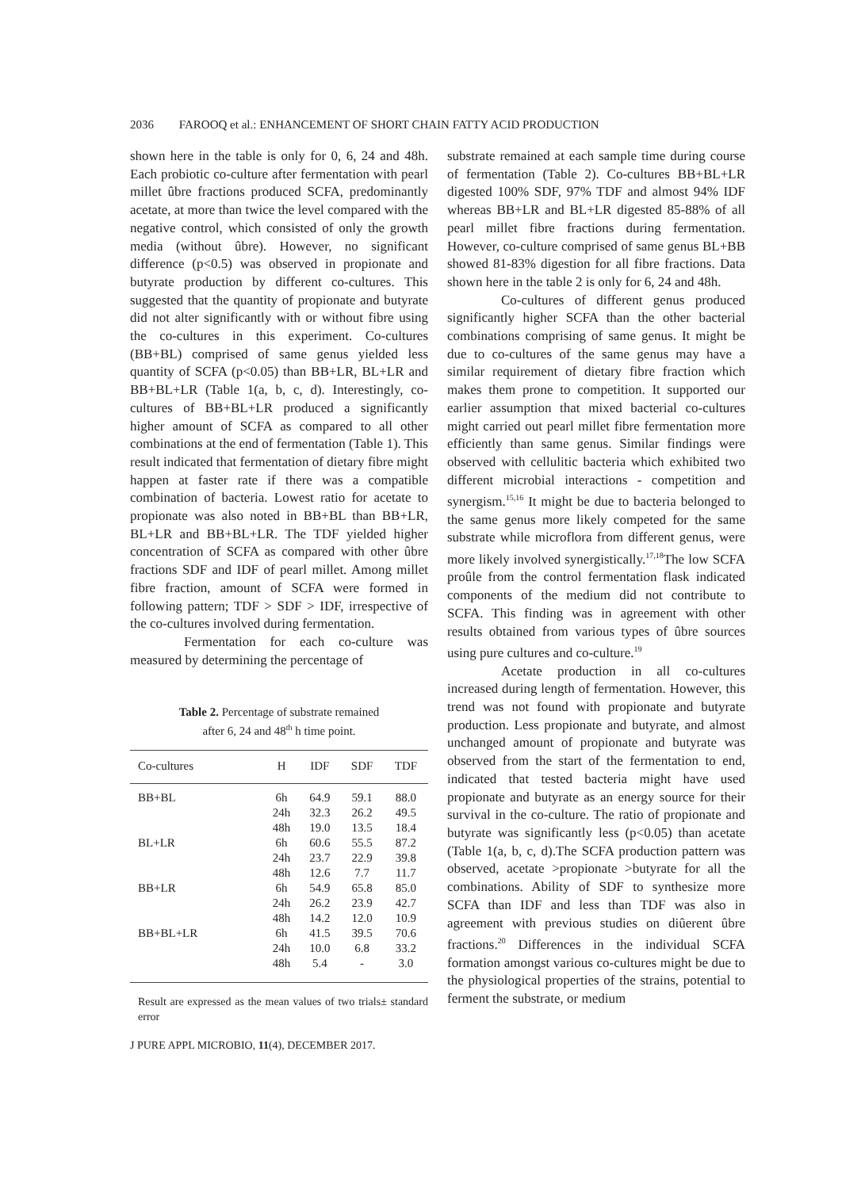2036 FAROOQ et al.: ENHANCEMENT OF SHORT CHAIN FATTY ACID PRODUCTION
shown here in the table is only for 0, 6, 24 and 48h. Each probiotic co-culture after fermentation with pearl millet ûbre fractions produced SCFA, predominantly acetate, at more than twice the level compared with the negative control, which consisted of only the growth media (without ûbre). However, no significant difference (p<0.5) was observed in propionate and butyrate production by different co-cultures. This suggested that the quantity of propionate and butyrate did not alter significantly with or without fibre using the co-cultures in this experiment. Co-cultures (BB+BL) comprised of same genus yielded less quantity of SCFA (p<0.05) than BB+LR, BL+LR and BB+BL+LR (Table 1(a, b, c, d). Interestingly, co-cultures of BB+BL+LR produced a significantly higher amount of SCFA as compared to all other combinations at the end of fermentation (Table 1). This result indicated that fermentation of dietary fibre might happen at faster rate if there was a compatible combination of bacteria. Lowest ratio for acetate to propionate was also noted in BB+BL than BB+LR, BL+LR and BB+BL+LR. The TDF yielded higher concentration of SCFA as compared with other ûbre fractions SDF and IDF of pearl millet. Among millet fibre fraction, amount of SCFA were formed in following pattern; TDF > SDF > IDF, irrespective of the co-cultures involved during fermentation.
Fermentation for each co-culture was measured by determining the percentage of
Table 2. Percentage of substrate remained
after 6, 24 and 48<sup>th</sup> h time point.
| Co-cultures | H | IDF | SDF | TDF |
| --- | --- | --- | --- | --- |
| BB+BL | 6h | 64.9 | 59.1 | 88.0 |
| | 24h | 32.3 | 26.2 | 49.5 |
| | 48h | 19.0 | 13.5 | 18.4 |
| BL+LR | 6h | 60.6 | 55.5 | 87.2 |
| | 24h | 23.7 | 22.9 | 39.8 |
| | 48h | 12.6 | 7.7 | 11.7 |
| BB+LR | 6h | 54.9 | 65.8 | 85.0 |
| | 24h | 26.2 | 23.9 | 42.7 |
| | 48h | 14.2 | 12.0 | 10.9 |
| BB+BL+LR | 6h | 41.5 | 39.5 | 70.6 |
| | 24h | 10.0 | 6.8 | 33.2 |
| | 48h | 5.4 | - | 3.0 |
Result are expressed as the mean values of two trials± standard error
J PURE APPL MICROBIO, 11(4), DECEMBER 2017.
substrate remained at each sample time during course of fermentation (Table 2). Co-cultures BB+BL+LR digested 100% SDF, 97% TDF and almost 94% IDF whereas BB+LR and BL+LR digested 85-88% of all pearl millet fibre fractions during fermentation. However, co-culture comprised of same genus BL+BB showed 81-83% digestion for all fibre fractions. Data shown here in the table 2 is only for 6, 24 and 48h.
Co-cultures of different genus produced significantly higher SCFA than the other bacterial combinations comprising of same genus. It might be due to co-cultures of the same genus may have a similar requirement of dietary fibre fraction which makes them prone to competition. It supported our earlier assumption that mixed bacterial co-cultures might carried out pearl millet fibre fermentation more efficiently than same genus. Similar findings were observed with cellulitic bacteria which exhibited two different microbial interactions - competition and synergism.<sup>15,16</sup> It might be due to bacteria belonged to the same genus more likely competed for the same substrate while microflora from different genus, were more likely involved synergistically.<sup>17,18</sup>The low SCFA proûle from the control fermentation flask indicated components of the medium did not contribute to SCFA. This finding was in agreement with other results obtained from various types of ûbre sources using pure cultures and co-culture.<sup>19</sup>
Acetate production in all co-cultures increased during length of fermentation. However, this trend was not found with propionate and butyrate production. Less propionate and butyrate, and almost unchanged amount of propionate and butyrate was observed from the start of the fermentation to end, indicated that tested bacteria might have used propionate and butyrate as an energy source for their survival in the co-culture. The ratio of propionate and butyrate was significantly less (p<0.05) than acetate (Table 1(a, b, c, d).The SCFA production pattern was observed, acetate >propionate >butyrate for all the combinations. Ability of SDF to synthesize more SCFA than IDF and less than TDF was also in agreement with previous studies on diûerent ûbre fractions.<sup>20</sup> Differences in the individual SCFA formation amongst various co-cultures might be due to the physiological properties of the strains, potential to ferment the substrate, or medium